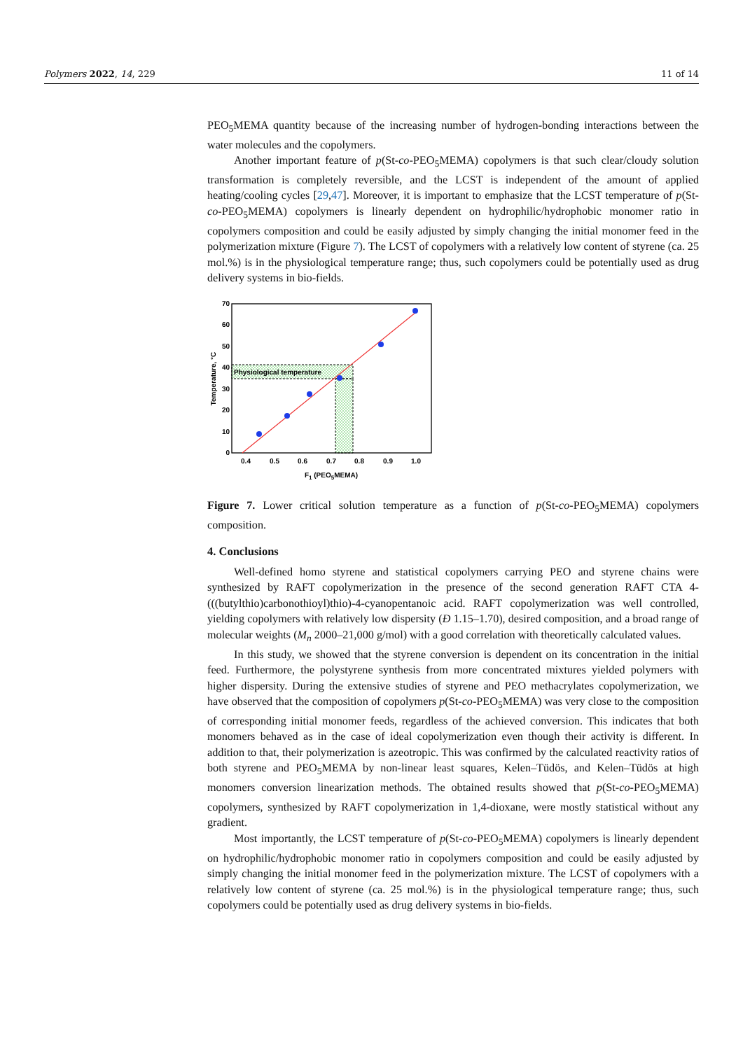Polymers 2022, 14, 229 11 of 14
PEO<sub>5</sub>MEMA quantity because of the increasing number of hydrogen-bonding interactions between the water molecules and the copolymers.
Another important feature of p(St-co-PEO<sub>5</sub>MEMA) copolymers is that such clear/cloudy solution transformation is completely reversible, and the LCST is independent of the amount of applied heating/cooling cycles [29,47]. Moreover, it is important to emphasize that the LCST temperature of p(St-co-PEO<sub>5</sub>MEMA) copolymers is linearly dependent on hydrophilic/hydrophobic monomer ratio in copolymers composition and could be easily adjusted by simply changing the initial monomer feed in the polymerization mixture (Figure 7). The LCST of copolymers with a relatively low content of styrene (ca. 25 mol.%) is in the physiological temperature range; thus, such copolymers could be potentially used as drug delivery systems in bio-fields.
Physiological temperature
0
10
20
30
40
50
60
70
0.4
0.5
0.6
0.7
0.8
0.9
1.0
F1 (PEO5MEMA)
Temperature, °C
Figure 7. Lower critical solution temperature as a function of p(St-co-PEO<sub>5</sub>MEMA) copolymers composition.
4. Conclusions
Well-defined homo styrene and statistical copolymers carrying PEO and styrene chains were synthesized by RAFT copolymerization in the presence of the second generation RAFT CTA 4-(((butylthio)carbonothioyl)thio)-4-cyanopentanoic acid. RAFT copolymerization was well controlled, yielding copolymers with relatively low dispersity (Đ 1.15–1.70), desired composition, and a broad range of molecular weights (M<sub>n</sub> 2000–21,000 g/mol) with a good correlation with theoretically calculated values.
In this study, we showed that the styrene conversion is dependent on its concentration in the initial feed. Furthermore, the polystyrene synthesis from more concentrated mixtures yielded polymers with higher dispersity. During the extensive studies of styrene and PEO methacrylates copolymerization, we have observed that the composition of copolymers p(St-co-PEO<sub>5</sub>MEMA) was very close to the composition of corresponding initial monomer feeds, regardless of the achieved conversion. This indicates that both monomers behaved as in the case of ideal copolymerization even though their activity is different. In addition to that, their polymerization is azeotropic. This was confirmed by the calculated reactivity ratios of both styrene and PEO<sub>5</sub>MEMA by non-linear least squares, Kelen–Tüdös, and Kelen–Tüdös at high monomers conversion linearization methods. The obtained results showed that p(St-co-PEO<sub>5</sub>MEMA) copolymers, synthesized by RAFT copolymerization in 1,4-dioxane, were mostly statistical without any gradient.
Most importantly, the LCST temperature of p(St-co-PEO<sub>5</sub>MEMA) copolymers is linearly dependent on hydrophilic/hydrophobic monomer ratio in copolymers composition and could be easily adjusted by simply changing the initial monomer feed in the polymerization mixture. The LCST of copolymers with a relatively low content of styrene (ca. 25 mol.%) is in the physiological temperature range; thus, such copolymers could be potentially used as drug delivery systems in bio-fields.